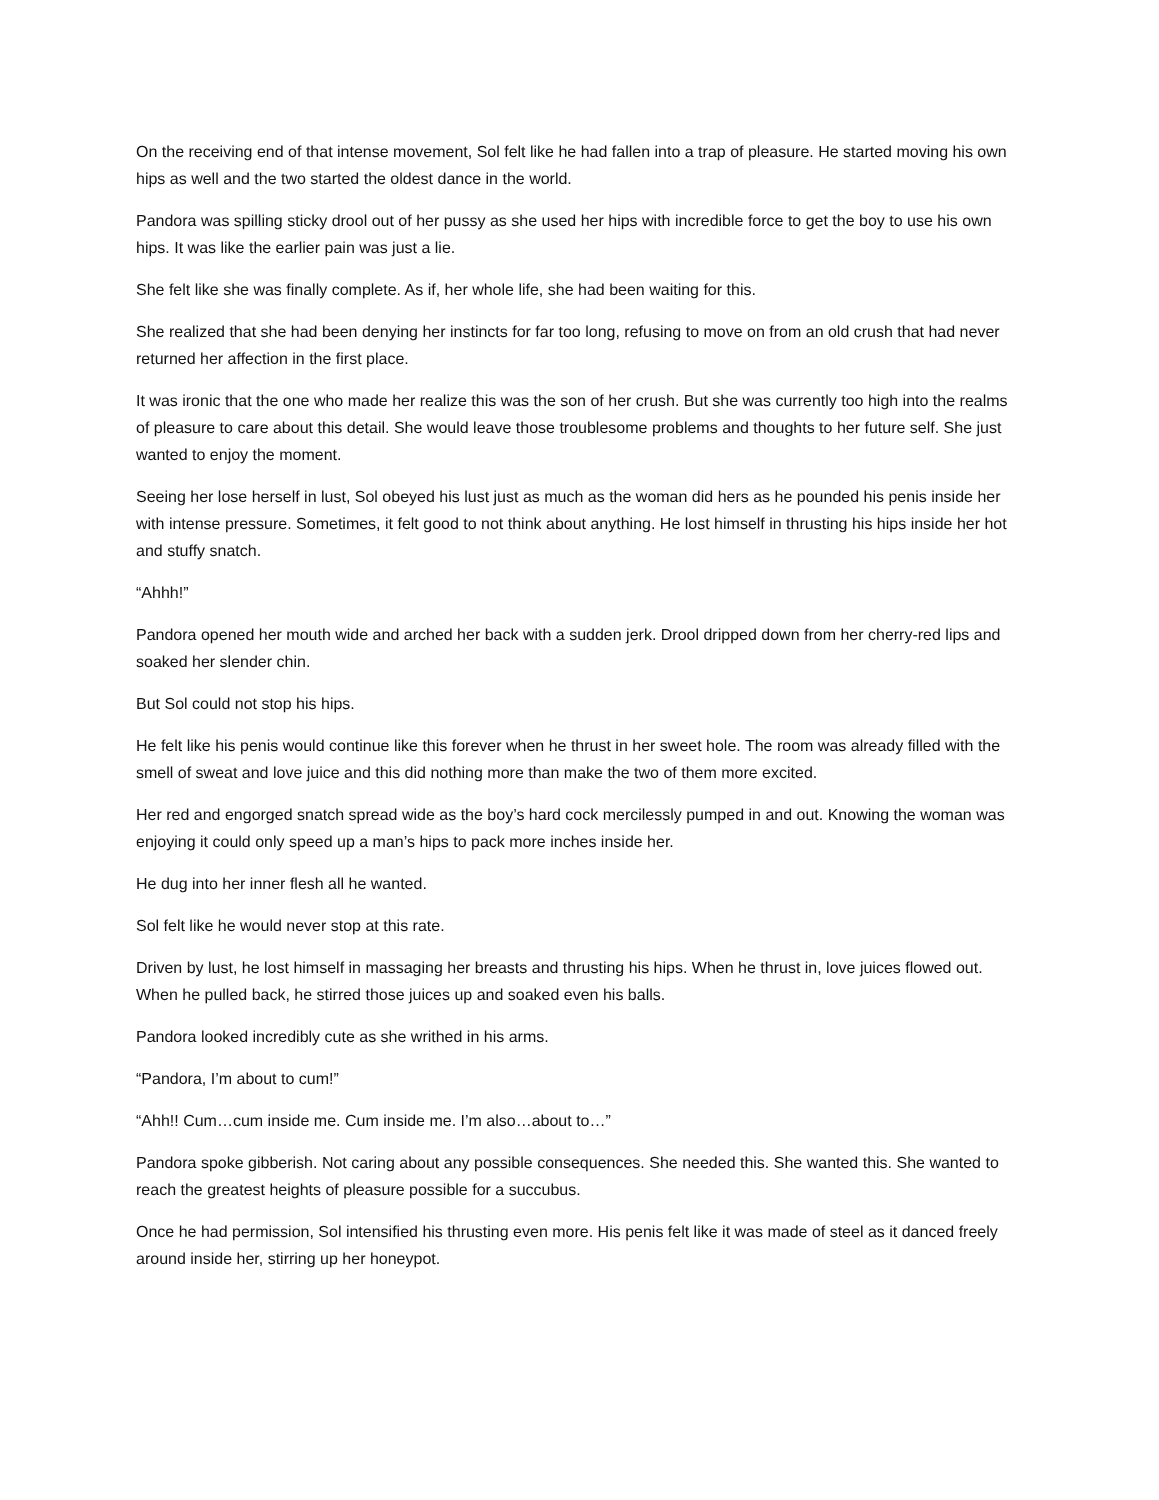On the receiving end of that intense movement, Sol felt like he had fallen into a trap of pleasure. He started moving his own hips as well and the two started the oldest dance in the world.
Pandora was spilling sticky drool out of her pussy as she used her hips with incredible force to get the boy to use his own hips. It was like the earlier pain was just a lie.
She felt like she was finally complete. As if, her whole life, she had been waiting for this.
She realized that she had been denying her instincts for far too long, refusing to move on from an old crush that had never returned her affection in the first place.
It was ironic that the one who made her realize this was the son of her crush. But she was currently too high into the realms of pleasure to care about this detail. She would leave those troublesome problems and thoughts to her future self. She just wanted to enjoy the moment.
Seeing her lose herself in lust, Sol obeyed his lust just as much as the woman did hers as he pounded his penis inside her with intense pressure. Sometimes, it felt good to not think about anything. He lost himself in thrusting his hips inside her hot and stuffy snatch.
“Ahhh!”
Pandora opened her mouth wide and arched her back with a sudden jerk. Drool dripped down from her cherry-red lips and soaked her slender chin.
But Sol could not stop his hips.
He felt like his penis would continue like this forever when he thrust in her sweet hole. The room was already filled with the smell of sweat and love juice and this did nothing more than make the two of them more excited.
Her red and engorged snatch spread wide as the boy’s hard cock mercilessly pumped in and out. Knowing the woman was enjoying it could only speed up a man’s hips to pack more inches inside her.
He dug into her inner flesh all he wanted.
Sol felt like he would never stop at this rate.
Driven by lust, he lost himself in massaging her breasts and thrusting his hips. When he thrust in, love juices flowed out. When he pulled back, he stirred those juices up and soaked even his balls.
Pandora looked incredibly cute as she writhed in his arms.
“Pandora, I’m about to cum!”
“Ahh!! Cum…cum inside me. Cum inside me. I’m also…about to…”
Pandora spoke gibberish. Not caring about any possible consequences. She needed this. She wanted this. She wanted to reach the greatest heights of pleasure possible for a succubus.
Once he had permission, Sol intensified his thrusting even more. His penis felt like it was made of steel as it danced freely around inside her, stirring up her honeypot.